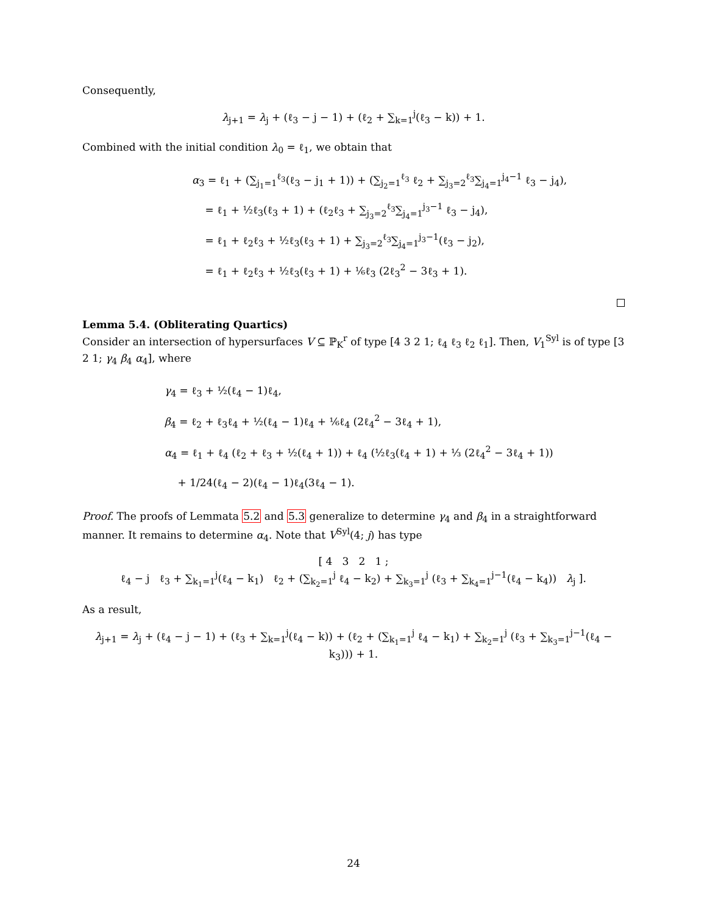Consequently,
λ<sub>j+1</sub> = λ<sub>j</sub> + (ℓ<sub>3</sub> − j − 1) + (ℓ<sub>2</sub> + ∑<sub>k=1</sub><sup>j</sup>(ℓ<sub>3</sub> − k)) + 1.
Combined with the initial condition λ<sub>0</sub> = ℓ<sub>1</sub>, we obtain that
α<sub>3</sub> = ℓ<sub>1</sub> + (∑<sub>j<sub>1</sub>=1</sub><sup>ℓ<sub>3</sub></sup>(ℓ<sub>3</sub> − j<sub>1</sub> + 1)) + (∑<sub>j<sub>2</sub>=1</sub><sup>ℓ<sub>3</sub></sup> ℓ<sub>2</sub> + ∑<sub>j<sub>3</sub>=2</sub><sup>ℓ<sub>3</sub></sup>∑<sub>j<sub>4</sub>=1</sub><sup>j<sub>4</sub>−1</sup> ℓ<sub>3</sub> − j<sub>4</sub>),
= ℓ<sub>1</sub> + ½ℓ<sub>3</sub>(ℓ<sub>3</sub> + 1) + (ℓ<sub>2</sub>ℓ<sub>3</sub> + ∑<sub>j<sub>3</sub>=2</sub><sup>ℓ<sub>3</sub></sup>∑<sub>j<sub>4</sub>=1</sub><sup>j<sub>3</sub>−1</sup> ℓ<sub>3</sub> − j<sub>4</sub>),
= ℓ<sub>1</sub> + ℓ<sub>2</sub>ℓ<sub>3</sub> + ½ℓ<sub>3</sub>(ℓ<sub>3</sub> + 1) + ∑<sub>j<sub>3</sub>=2</sub><sup>ℓ<sub>3</sub></sup>∑<sub>j<sub>4</sub>=1</sub><sup>j<sub>3</sub>−1</sup>(ℓ<sub>3</sub> − j<sub>2</sub>),
= ℓ<sub>1</sub> + ℓ<sub>2</sub>ℓ<sub>3</sub> + ½ℓ<sub>3</sub>(ℓ<sub>3</sub> + 1) + ⅙ℓ<sub>3</sub> (2ℓ<sub>3</sub><sup>2</sup> − 3ℓ<sub>3</sub> + 1).
Lemma 5.4. (Obliterating Quartics)
Consider an intersection of hypersurfaces V ⊆ ℙ<sub>K</sub><sup>r</sup> of type [4 3 2 1; ℓ<sub>4</sub> ℓ<sub>3</sub> ℓ<sub>2</sub> ℓ<sub>1</sub>]. Then, V<sub>1</sub><sup>Syl</sup> is of type [3 2 1; γ<sub>4</sub> β<sub>4</sub> α<sub>4</sub>], where
γ<sub>4</sub> = ℓ<sub>3</sub> + ½(ℓ<sub>4</sub> − 1)ℓ<sub>4</sub>,
β<sub>4</sub> = ℓ<sub>2</sub> + ℓ<sub>3</sub>ℓ<sub>4</sub> + ½(ℓ<sub>4</sub> − 1)ℓ<sub>4</sub> + ⅙ℓ<sub>4</sub> (2ℓ<sub>4</sub><sup>2</sup> − 3ℓ<sub>4</sub> + 1),
α<sub>4</sub> = ℓ<sub>1</sub> + ℓ<sub>4</sub> (ℓ<sub>2</sub> + ℓ<sub>3</sub> + ½(ℓ<sub>4</sub> + 1)) + ℓ<sub>4</sub> (½ℓ<sub>3</sub>(ℓ<sub>4</sub> + 1) + ⅓ (2ℓ<sub>4</sub><sup>2</sup> − 3ℓ<sub>4</sub> + 1))
+ 1/24(ℓ<sub>4</sub> − 2)(ℓ<sub>4</sub> − 1)ℓ<sub>4</sub>(3ℓ<sub>4</sub> − 1).
Proof. The proofs of Lemmata 5.2 and 5.3 generalize to determine γ<sub>4</sub> and β<sub>4</sub> in a straightforward manner. It remains to determine α<sub>4</sub>. Note that V<sup>Syl</sup>(4; j) has type
[ 4 3 2 1 ;
ℓ<sub>4</sub> − j ℓ<sub>3</sub> + ∑<sub>k<sub>1</sub>=1</sub><sup>j</sup>(ℓ<sub>4</sub> − k<sub>1</sub>) ℓ<sub>2</sub> + (∑<sub>k<sub>2</sub>=1</sub><sup>j</sup> ℓ<sub>4</sub> − k<sub>2</sub>) + ∑<sub>k<sub>3</sub>=1</sub><sup>j</sup> (ℓ<sub>3</sub> + ∑<sub>k<sub>4</sub>=1</sub><sup>j−1</sup>(ℓ<sub>4</sub> − k<sub>4</sub>)) λ<sub>j</sub> ].
As a result,
λ<sub>j+1</sub> = λ<sub>j</sub> + (ℓ<sub>4</sub> − j − 1) + (ℓ<sub>3</sub> + ∑<sub>k=1</sub><sup>j</sup>(ℓ<sub>4</sub> − k)) + (ℓ<sub>2</sub> + (∑<sub>k<sub>1</sub>=1</sub><sup>j</sup> ℓ<sub>4</sub> − k<sub>1</sub>) + ∑<sub>k<sub>2</sub>=1</sub><sup>j</sup> (ℓ<sub>3</sub> + ∑<sub>k<sub>3</sub>=1</sub><sup>j−1</sup>(ℓ<sub>4</sub> − k<sub>3</sub>))) + 1.
24